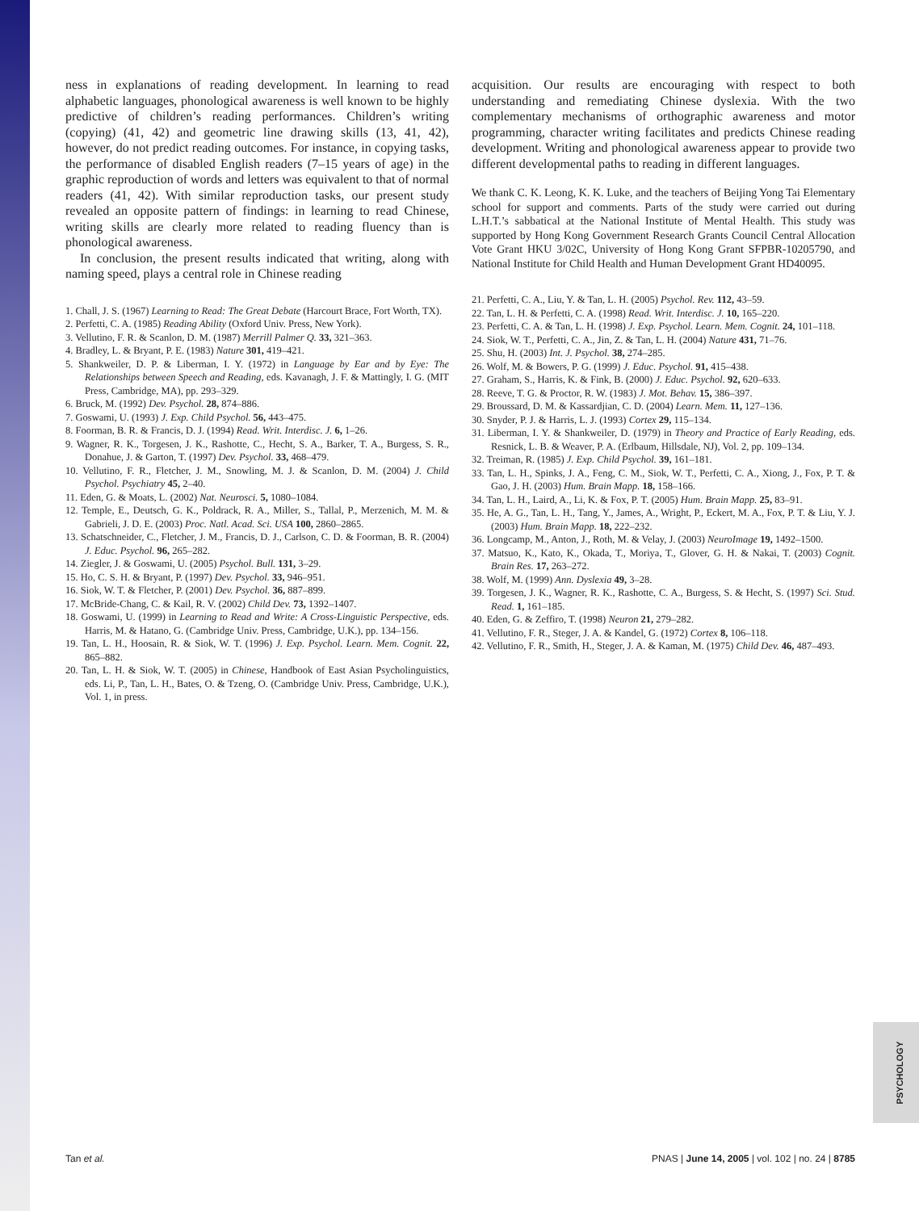ness in explanations of reading development. In learning to read alphabetic languages, phonological awareness is well known to be highly predictive of children’s reading performances. Children’s writing (copying) (41, 42) and geometric line drawing skills (13, 41, 42), however, do not predict reading outcomes. For instance, in copying tasks, the performance of disabled English readers (7–15 years of age) in the graphic reproduction of words and letters was equivalent to that of normal readers (41, 42). With similar reproduction tasks, our present study revealed an opposite pattern of findings: in learning to read Chinese, writing skills are clearly more related to reading fluency than is phonological awareness.
In conclusion, the present results indicated that writing, along with naming speed, plays a central role in Chinese reading
1. Chall, J. S. (1967) Learning to Read: The Great Debate (Harcourt Brace, Fort Worth, TX).
2. Perfetti, C. A. (1985) Reading Ability (Oxford Univ. Press, New York).
3. Vellutino, F. R. & Scanlon, D. M. (1987) Merrill Palmer Q. 33, 321–363.
4. Bradley, L. & Bryant, P. E. (1983) Nature 301, 419–421.
5. Shankweiler, D. P. & Liberman, I. Y. (1972) in Language by Ear and by Eye: The Relationships between Speech and Reading, eds. Kavanagh, J. F. & Mattingly, I. G. (MIT Press, Cambridge, MA), pp. 293–329.
6. Bruck, M. (1992) Dev. Psychol. 28, 874–886.
7. Goswami, U. (1993) J. Exp. Child Psychol. 56, 443–475.
8. Foorman, B. R. & Francis, D. J. (1994) Read. Writ. Interdisc. J. 6, 1–26.
9. Wagner, R. K., Torgesen, J. K., Rashotte, C., Hecht, S. A., Barker, T. A., Burgess, S. R., Donahue, J. & Garton, T. (1997) Dev. Psychol. 33, 468–479.
10. Vellutino, F. R., Fletcher, J. M., Snowling, M. J. & Scanlon, D. M. (2004) J. Child Psychol. Psychiatry 45, 2–40.
11. Eden, G. & Moats, L. (2002) Nat. Neurosci. 5, 1080–1084.
12. Temple, E., Deutsch, G. K., Poldrack, R. A., Miller, S., Tallal, P., Merzenich, M. M. & Gabrieli, J. D. E. (2003) Proc. Natl. Acad. Sci. USA 100, 2860–2865.
13. Schatschneider, C., Fletcher, J. M., Francis, D. J., Carlson, C. D. & Foorman, B. R. (2004) J. Educ. Psychol. 96, 265–282.
14. Ziegler, J. & Goswami, U. (2005) Psychol. Bull. 131, 3–29.
15. Ho, C. S. H. & Bryant, P. (1997) Dev. Psychol. 33, 946–951.
16. Siok, W. T. & Fletcher, P. (2001) Dev. Psychol. 36, 887–899.
17. McBride-Chang, C. & Kail, R. V. (2002) Child Dev. 73, 1392–1407.
18. Goswami, U. (1999) in Learning to Read and Write: A Cross-Linguistic Perspective, eds. Harris, M. & Hatano, G. (Cambridge Univ. Press, Cambridge, U.K.), pp. 134–156.
19. Tan, L. H., Hoosain, R. & Siok, W. T. (1996) J. Exp. Psychol. Learn. Mem. Cognit. 22, 865–882.
20. Tan, L. H. & Siok, W. T. (2005) in Chinese, Handbook of East Asian Psycholinguistics, eds. Li, P., Tan, L. H., Bates, O. & Tzeng, O. (Cambridge Univ. Press, Cambridge, U.K.), Vol. 1, in press.
acquisition. Our results are encouraging with respect to both understanding and remediating Chinese dyslexia. With the two complementary mechanisms of orthographic awareness and motor programming, character writing facilitates and predicts Chinese reading development. Writing and phonological awareness appear to provide two different developmental paths to reading in different languages.
We thank C. K. Leong, K. K. Luke, and the teachers of Beijing Yong Tai Elementary school for support and comments. Parts of the study were carried out during L.H.T.’s sabbatical at the National Institute of Mental Health. This study was supported by Hong Kong Government Research Grants Council Central Allocation Vote Grant HKU 3/02C, University of Hong Kong Grant SFPBR-10205790, and National Institute for Child Health and Human Development Grant HD40095.
21. Perfetti, C. A., Liu, Y. & Tan, L. H. (2005) Psychol. Rev. 112, 43–59.
22. Tan, L. H. & Perfetti, C. A. (1998) Read. Writ. Interdisc. J. 10, 165–220.
23. Perfetti, C. A. & Tan, L. H. (1998) J. Exp. Psychol. Learn. Mem. Cognit. 24, 101–118.
24. Siok, W. T., Perfetti, C. A., Jin, Z. & Tan, L. H. (2004) Nature 431, 71–76.
25. Shu, H. (2003) Int. J. Psychol. 38, 274–285.
26. Wolf, M. & Bowers, P. G. (1999) J. Educ. Psychol. 91, 415–438.
27. Graham, S., Harris, K. & Fink, B. (2000) J. Educ. Psychol. 92, 620–633.
28. Reeve, T. G. & Proctor, R. W. (1983) J. Mot. Behav. 15, 386–397.
29. Broussard, D. M. & Kassardjian, C. D. (2004) Learn. Mem. 11, 127–136.
30. Snyder, P. J. & Harris, L. J. (1993) Cortex 29, 115–134.
31. Liberman, I. Y. & Shankweiler, D. (1979) in Theory and Practice of Early Reading, eds. Resnick, L. B. & Weaver, P. A. (Erlbaum, Hillsdale, NJ), Vol. 2, pp. 109–134.
32. Treiman, R. (1985) J. Exp. Child Psychol. 39, 161–181.
33. Tan, L. H., Spinks, J. A., Feng, C. M., Siok, W. T., Perfetti, C. A., Xiong, J., Fox, P. T. & Gao, J. H. (2003) Hum. Brain Mapp. 18, 158–166.
34. Tan, L. H., Laird, A., Li, K. & Fox, P. T. (2005) Hum. Brain Mapp. 25, 83–91.
35. He, A. G., Tan, L. H., Tang, Y., James, A., Wright, P., Eckert, M. A., Fox, P. T. & Liu, Y. J. (2003) Hum. Brain Mapp. 18, 222–232.
36. Longcamp, M., Anton, J., Roth, M. & Velay, J. (2003) NeuroImage 19, 1492–1500.
37. Matsuo, K., Kato, K., Okada, T., Moriya, T., Glover, G. H. & Nakai, T. (2003) Cognit. Brain Res. 17, 263–272.
38. Wolf, M. (1999) Ann. Dyslexia 49, 3–28.
39. Torgesen, J. K., Wagner, R. K., Rashotte, C. A., Burgess, S. & Hecht, S. (1997) Sci. Stud. Read. 1, 161–185.
40. Eden, G. & Zeffiro, T. (1998) Neuron 21, 279–282.
41. Vellutino, F. R., Steger, J. A. & Kandel, G. (1972) Cortex 8, 106–118.
42. Vellutino, F. R., Smith, H., Steger, J. A. & Kaman, M. (1975) Child Dev. 46, 487–493.
PSYCHOLOGY
Tan et al. PNAS | June 14, 2005 | vol. 102 | no. 24 | 8785